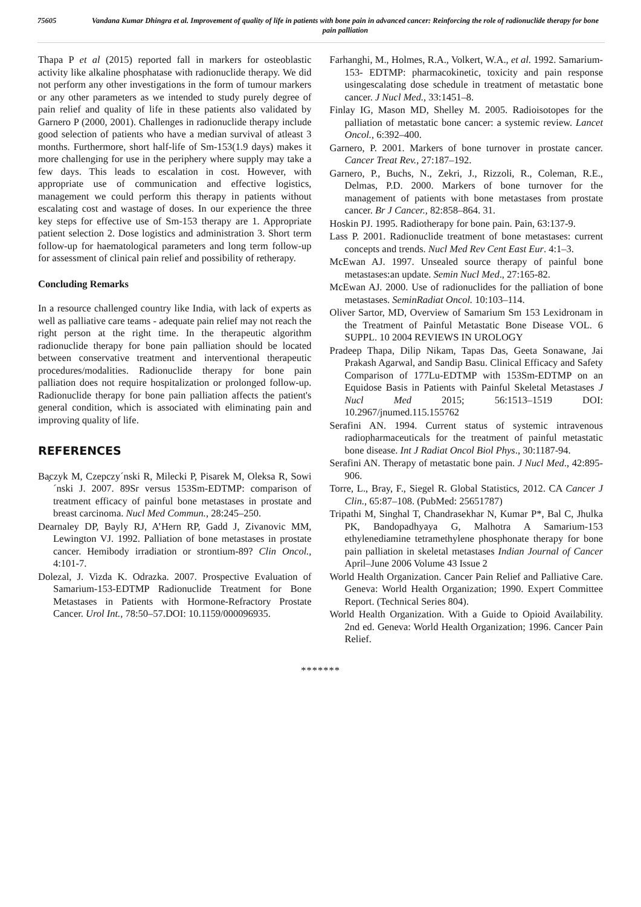75605 Vandana Kumar Dhingra et al. Improvement of quality of life in patients with bone pain in advanced cancer: Reinforcing the role of radionuclide therapy for bone pain palliation
Thapa P et al (2015) reported fall in markers for osteoblastic activity like alkaline phosphatase with radionuclide therapy. We did not perform any other investigations in the form of tumour markers or any other parameters as we intended to study purely degree of pain relief and quality of life in these patients also validated by Garnero P (2000, 2001). Challenges in radionuclide therapy include good selection of patients who have a median survival of atleast 3 months. Furthermore, short half-life of Sm-153(1.9 days) makes it more challenging for use in the periphery where supply may take a few days. This leads to escalation in cost. However, with appropriate use of communication and effective logistics, management we could perform this therapy in patients without escalating cost and wastage of doses. In our experience the three key steps for effective use of Sm-153 therapy are 1. Appropriate patient selection 2. Dose logistics and administration 3. Short term follow-up for haematological parameters and long term follow-up for assessment of clinical pain relief and possibility of retherapy.
Concluding Remarks
In a resource challenged country like India, with lack of experts as well as palliative care teams - adequate pain relief may not reach the right person at the right time. In the therapeutic algorithm radionuclide therapy for bone pain palliation should be located between conservative treatment and interventional therapeutic procedures/modalities. Radionuclide therapy for bone pain palliation does not require hospitalization or prolonged follow-up. Radionuclide therapy for bone pain palliation affects the patient's general condition, which is associated with eliminating pain and improving quality of life.
REFERENCES
Ba̧czyk M, Czepczy´nski R, Milecki P, Pisarek M, Oleksa R, Sowi´nski J. 2007. 89Sr versus 153Sm-EDTMP: comparison of treatment efficacy of painful bone metastases in prostate and breast carcinoma. Nucl Med Commun., 28:245–250.
Dearnaley DP, Bayly RJ, A’Hern RP, Gadd J, Zivanovic MM, Lewington VJ. 1992. Palliation of bone metastases in prostate cancer. Hemibody irradiation or strontium-89? Clin Oncol., 4:101-7.
Dolezal, J. Vizda K. Odrazka. 2007. Prospective Evaluation of Samarium-153-EDTMP Radionuclide Treatment for Bone Metastases in Patients with Hormone-Refractory Prostate Cancer. Urol Int., 78:50–57.DOI: 10.1159/000096935.
Farhanghi, M., Holmes, R.A., Volkert, W.A., et al. 1992. Samarium-153- EDTMP: pharmacokinetic, toxicity and pain response usingescalating dose schedule in treatment of metastatic bone cancer. J Nucl Med., 33:1451–8.
Finlay IG, Mason MD, Shelley M. 2005. Radioisotopes for the palliation of metastatic bone cancer: a systemic review. Lancet Oncol., 6:392–400.
Garnero, P. 2001. Markers of bone turnover in prostate cancer. Cancer Treat Rev., 27:187–192.
Garnero, P., Buchs, N., Zekri, J., Rizzoli, R., Coleman, R.E., Delmas, P.D. 2000. Markers of bone turnover for the management of patients with bone metastases from prostate cancer. Br J Cancer., 82:858–864. 31.
Hoskin PJ. 1995. Radiotherapy for bone pain. Pain, 63:137-9.
Lass P. 2001. Radionuclide treatment of bone metastases: current concepts and trends. Nucl Med Rev Cent East Eur. 4:1–3.
McEwan AJ. 1997. Unsealed source therapy of painful bone metastases:an update. Semin Nucl Med., 27:165-82.
McEwan AJ. 2000. Use of radionuclides for the palliation of bone metastases. SeminRadiat Oncol. 10:103–114.
Oliver Sartor, MD, Overview of Samarium Sm 153 Lexidronam in the Treatment of Painful Metastatic Bone Disease VOL. 6 SUPPL. 10 2004 REVIEWS IN UROLOGY
Pradeep Thapa, Dilip Nikam, Tapas Das, Geeta Sonawane, Jai Prakash Agarwal, and Sandip Basu. Clinical Efficacy and Safety Comparison of 177Lu-EDTMP with 153Sm-EDTMP on an Equidose Basis in Patients with Painful Skeletal Metastases J Nucl Med 2015; 56:1513–1519 DOI: 10.2967/jnumed.115.155762
Serafini AN. 1994. Current status of systemic intravenous radiopharmaceuticals for the treatment of painful metastatic bone disease. Int J Radiat Oncol Biol Phys., 30:1187-94.
Serafini AN. Therapy of metastatic bone pain. J Nucl Med., 42:895-906.
Torre, L., Bray, F., Siegel R. Global Statistics, 2012. CA Cancer J Clin., 65:87–108. (PubMed: 25651787)
Tripathi M, Singhal T, Chandrasekhar N, Kumar P*, Bal C, Jhulka PK, Bandopadhyaya G, Malhotra A Samarium-153 ethylenediamine tetramethylene phosphonate therapy for bone pain palliation in skeletal metastases Indian Journal of Cancer April–June 2006 Volume 43 Issue 2
World Health Organization. Cancer Pain Relief and Palliative Care. Geneva: World Health Organization; 1990. Expert Committee Report. (Technical Series 804).
World Health Organization. With a Guide to Opioid Availability. 2nd ed. Geneva: World Health Organization; 1996. Cancer Pain Relief.
*******